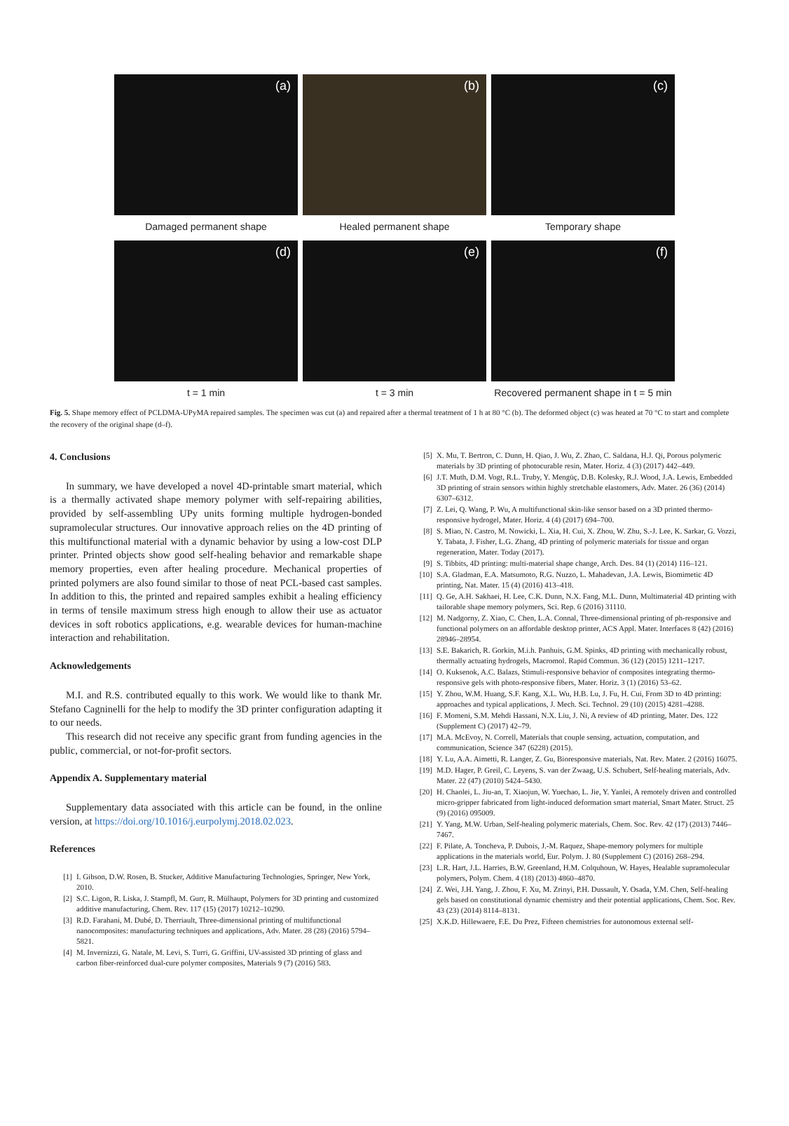(a) (b) (c)
Damaged permanent shape Healed permanent shape Temporary shape
(d) (e) (f)
t = 1 min t = 3 min Recovered permanent shape in t = 5 min
Fig. 5. Shape memory effect of PCLDMA-UPyMA repaired samples. The specimen was cut (a) and repaired after a thermal treatment of 1 h at 80 °C (b). The deformed object (c) was heated at 70 °C to start and complete the recovery of the original shape (d–f).
4. Conclusions
In summary, we have developed a novel 4D-printable smart material, which is a thermally activated shape memory polymer with self-repairing abilities, provided by self-assembling UPy units forming multiple hydrogen-bonded supramolecular structures. Our innovative approach relies on the 4D printing of this multifunctional material with a dynamic behavior by using a low-cost DLP printer. Printed objects show good self-healing behavior and remarkable shape memory properties, even after healing procedure. Mechanical properties of printed polymers are also found similar to those of neat PCL-based cast samples. In addition to this, the printed and repaired samples exhibit a healing efficiency in terms of tensile maximum stress high enough to allow their use as actuator devices in soft robotics applications, e.g. wearable devices for human-machine interaction and rehabilitation.
Acknowledgements
M.I. and R.S. contributed equally to this work. We would like to thank Mr. Stefano Cagninelli for the help to modify the 3D printer configuration adapting it to our needs.
This research did not receive any specific grant from funding agencies in the public, commercial, or not-for-profit sectors.
Appendix A. Supplementary material
Supplementary data associated with this article can be found, in the online version, at https://doi.org/10.1016/j.eurpolymj.2018.02.023.
References
[1] I. Gibson, D.W. Rosen, B. Stucker, Additive Manufacturing Technologies, Springer, New York, 2010.
[2] S.C. Ligon, R. Liska, J. Stampfl, M. Gurr, R. Mülhaupt, Polymers for 3D printing and customized additive manufacturing, Chem. Rev. 117 (15) (2017) 10212–10290.
[3] R.D. Farahani, M. Dubé, D. Therriault, Three-dimensional printing of multifunctional nanocomposites: manufacturing techniques and applications, Adv. Mater. 28 (28) (2016) 5794–5821.
[4] M. Invernizzi, G. Natale, M. Levi, S. Turri, G. Griffini, UV-assisted 3D printing of glass and carbon fiber-reinforced dual-cure polymer composites, Materials 9 (7) (2016) 583.
[5] X. Mu, T. Bertron, C. Dunn, H. Qiao, J. Wu, Z. Zhao, C. Saldana, H.J. Qi, Porous polymeric materials by 3D printing of photocurable resin, Mater. Horiz. 4 (3) (2017) 442–449.
[6] J.T. Muth, D.M. Vogt, R.L. Truby, Y. Mengüç, D.B. Kolesky, R.J. Wood, J.A. Lewis, Embedded 3D printing of strain sensors within highly stretchable elastomers, Adv. Mater. 26 (36) (2014) 6307–6312.
[7] Z. Lei, Q. Wang, P. Wu, A multifunctional skin-like sensor based on a 3D printed thermo-responsive hydrogel, Mater. Horiz. 4 (4) (2017) 694–700.
[8] S. Miao, N. Castro, M. Nowicki, L. Xia, H. Cui, X. Zhou, W. Zhu, S.-J. Lee, K. Sarkar, G. Vozzi, Y. Tabata, J. Fisher, L.G. Zhang, 4D printing of polymeric materials for tissue and organ regeneration, Mater. Today (2017).
[9] S. Tibbits, 4D printing: multi-material shape change, Arch. Des. 84 (1) (2014) 116–121.
[10] S.A. Gladman, E.A. Matsumoto, R.G. Nuzzo, L. Mahadevan, J.A. Lewis, Biomimetic 4D printing, Nat. Mater. 15 (4) (2016) 413–418.
[11] Q. Ge, A.H. Sakhaei, H. Lee, C.K. Dunn, N.X. Fang, M.L. Dunn, Multimaterial 4D printing with tailorable shape memory polymers, Sci. Rep. 6 (2016) 31110.
[12] M. Nadgorny, Z. Xiao, C. Chen, L.A. Connal, Three-dimensional printing of ph-responsive and functional polymers on an affordable desktop printer, ACS Appl. Mater. Interfaces 8 (42) (2016) 28946–28954.
[13] S.E. Bakarich, R. Gorkin, M.i.h. Panhuis, G.M. Spinks, 4D printing with mechanically robust, thermally actuating hydrogels, Macromol. Rapid Commun. 36 (12) (2015) 1211–1217.
[14] O. Kuksenok, A.C. Balazs, Stimuli-responsive behavior of composites integrating thermo-responsive gels with photo-responsive fibers, Mater. Horiz. 3 (1) (2016) 53–62.
[15] Y. Zhou, W.M. Huang, S.F. Kang, X.L. Wu, H.B. Lu, J. Fu, H. Cui, From 3D to 4D printing: approaches and typical applications, J. Mech. Sci. Technol. 29 (10) (2015) 4281–4288.
[16] F. Momeni, S.M. Mehdi Hassani, N.X. Liu, J. Ni, A review of 4D printing, Mater. Des. 122 (Supplement C) (2017) 42–79.
[17] M.A. McEvoy, N. Correll, Materials that couple sensing, actuation, computation, and communication, Science 347 (6228) (2015).
[18] Y. Lu, A.A. Aimetti, R. Langer, Z. Gu, Bioresponsive materials, Nat. Rev. Mater. 2 (2016) 16075.
[19] M.D. Hager, P. Greil, C. Leyens, S. van der Zwaag, U.S. Schubert, Self-healing materials, Adv. Mater. 22 (47) (2010) 5424–5430.
[20] H. Chaolei, L. Jiu-an, T. Xiaojun, W. Yuechao, L. Jie, Y. Yanlei, A remotely driven and controlled micro-gripper fabricated from light-induced deformation smart material, Smart Mater. Struct. 25 (9) (2016) 095009.
[21] Y. Yang, M.W. Urban, Self-healing polymeric materials, Chem. Soc. Rev. 42 (17) (2013) 7446–7467.
[22] F. Pilate, A. Toncheva, P. Dubois, J.-M. Raquez, Shape-memory polymers for multiple applications in the materials world, Eur. Polym. J. 80 (Supplement C) (2016) 268–294.
[23] L.R. Hart, J.L. Harries, B.W. Greenland, H.M. Colquhoun, W. Hayes, Healable supramolecular polymers, Polym. Chem. 4 (18) (2013) 4860–4870.
[24] Z. Wei, J.H. Yang, J. Zhou, F. Xu, M. Zrinyi, P.H. Dussault, Y. Osada, Y.M. Chen, Self-healing gels based on constitutional dynamic chemistry and their potential applications, Chem. Soc. Rev. 43 (23) (2014) 8114–8131.
[25] X.K.D. Hillewaere, F.E. Du Prez, Fifteen chemistries for autonomous external self-